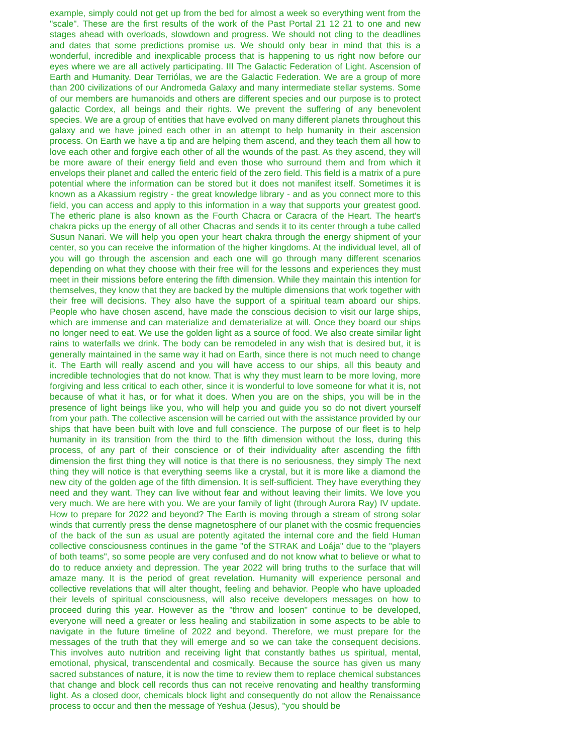example, simply could not get up from the bed for almost a week so everything went from the "scale". These are the first results of the work of the Past Portal 21 12 21 to one and new stages ahead with overloads, slowdown and progress. We should not cling to the deadlines and dates that some predictions promise us. We should only bear in mind that this is a wonderful, incredible and inexplicable process that is happening to us right now before our eyes where we are all actively participating. III The Galactic Federation of Light. Ascension of Earth and Humanity. Dear Terriólas, we are the Galactic Federation. We are a group of more than 200 civilizations of our Andromeda Galaxy and many intermediate stellar systems. Some of our members are humanoids and others are different species and our purpose is to protect galactic Cordex, all beings and their rights. We prevent the suffering of any benevolent species. We are a group of entities that have evolved on many different planets throughout this galaxy and we have joined each other in an attempt to help humanity in their ascension process. On Earth we have a tip and are helping them ascend, and they teach them all how to love each other and forgive each other of all the wounds of the past. As they ascend, they will be more aware of their energy field and even those who surround them and from which it envelops their planet and called the enteric field of the zero field. This field is a matrix of a pure potential where the information can be stored but it does not manifest itself. Sometimes it is known as a Akassium registry - the great knowledge library - and as you connect more to this field, you can access and apply to this information in a way that supports your greatest good. The etheric plane is also known as the Fourth Chacra or Caracra of the Heart. The heart's chakra picks up the energy of all other Chacras and sends it to its center through a tube called Susun Nanari. We will help you open your heart chakra through the energy shipment of your center, so you can receive the information of the higher kingdoms. At the individual level, all of you will go through the ascension and each one will go through many different scenarios depending on what they choose with their free will for the lessons and experiences they must meet in their missions before entering the fifth dimension. While they maintain this intention for themselves, they know that they are backed by the multiple dimensions that work together with their free will decisions. They also have the support of a spiritual team aboard our ships. People who have chosen ascend, have made the conscious decision to visit our large ships, which are immense and can materialize and dematerialize at will. Once they board our ships no longer need to eat. We use the golden light as a source of food. We also create similar light rains to waterfalls we drink. The body can be remodeled in any wish that is desired but, it is generally maintained in the same way it had on Earth, since there is not much need to change it. The Earth will really ascend and you will have access to our ships, all this beauty and incredible technologies that do not know. That is why they must learn to be more loving, more forgiving and less critical to each other, since it is wonderful to love someone for what it is, not because of what it has, or for what it does. When you are on the ships, you will be in the presence of light beings like you, who will help you and guide you so do not divert yourself from your path. The collective ascension will be carried out with the assistance provided by our ships that have been built with love and full conscience. The purpose of our fleet is to help humanity in its transition from the third to the fifth dimension without the loss, during this process, of any part of their conscience or of their individuality after ascending the fifth dimension the first thing they will notice is that there is no seriousness, they simply The next thing they will notice is that everything seems like a crystal, but it is more like a diamond the new city of the golden age of the fifth dimension. It is self-sufficient. They have everything they need and they want. They can live without fear and without leaving their limits. We love you very much. We are here with you. We are your family of light (through Aurora Ray) IV update. How to prepare for 2022 and beyond? The Earth is moving through a stream of strong solar winds that currently press the dense magnetosphere of our planet with the cosmic frequencies of the back of the sun as usual are potently agitated the internal core and the field Human collective consciousness continues in the game "of the STRAK and Loája" due to the "players of both teams", so some people are very confused and do not know what to believe or what to do to reduce anxiety and depression. The year 2022 will bring truths to the surface that will amaze many. It is the period of great revelation. Humanity will experience personal and collective revelations that will alter thought, feeling and behavior. People who have uploaded their levels of spiritual consciousness, will also receive developers messages on how to proceed during this year. However as the "throw and loosen" continue to be developed, everyone will need a greater or less healing and stabilization in some aspects to be able to navigate in the future timeline of 2022 and beyond. Therefore, we must prepare for the messages of the truth that they will emerge and so we can take the consequent decisions. This involves auto nutrition and receiving light that constantly bathes us spiritual, mental, emotional, physical, transcendental and cosmically. Because the source has given us many sacred substances of nature, it is now the time to review them to replace chemical substances that change and block cell records thus can not receive renovating and healthy transforming light. As a closed door, chemicals block light and consequently do not allow the Renaissance process to occur and then the message of Yeshua (Jesus), "you should be